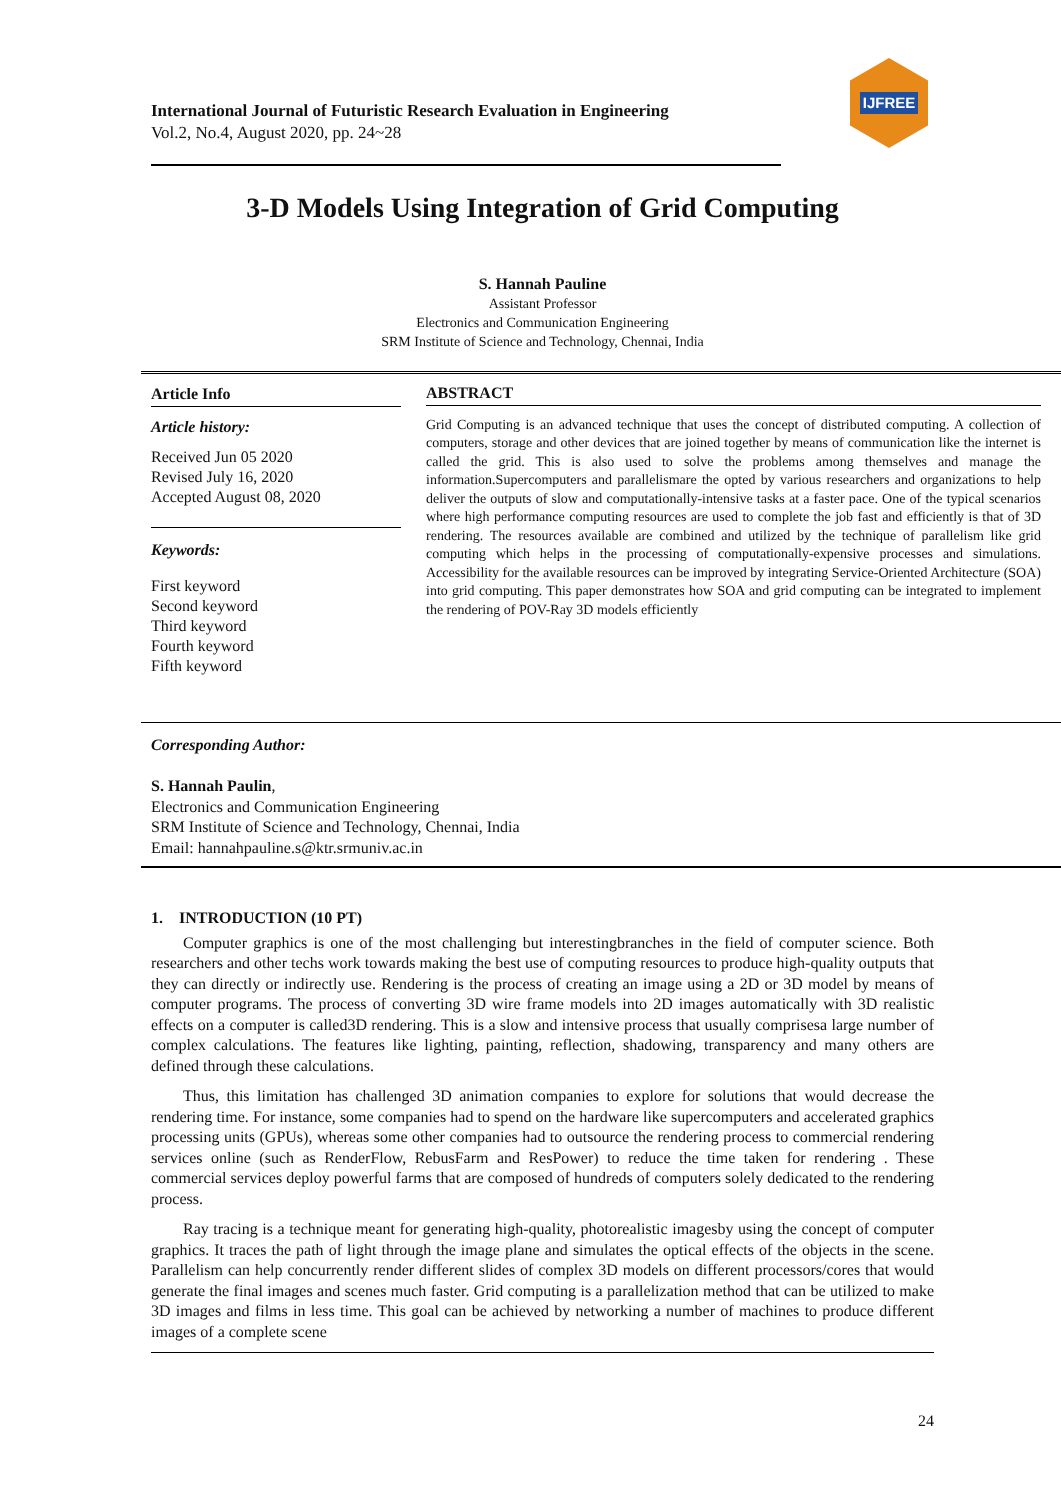IJFREE
International Journal of Futuristic Research Evaluation in Engineering
Vol.2, No.4, August 2020, pp. 24~28
3-D Models Using Integration of Grid Computing
S. Hannah Pauline
Assistant Professor
Electronics and Communication Engineering
SRM Institute of Science and Technology, Chennai, India
Article Info
Article history:
Received Jun 05 2020
Revised July 16, 2020
Accepted August 08, 2020
Keywords:
First keyword
Second keyword
Third keyword
Fourth keyword
Fifth keyword
ABSTRACT
Grid Computing is an advanced technique that uses the concept of distributed computing. A collection of computers, storage and other devices that are joined together by means of communication like the internet is called the grid. This is also used to solve the problems among themselves and manage the information.Supercomputers and parallelismare the opted by various researchers and organizations to help deliver the outputs of slow and computationally-intensive tasks at a faster pace. One of the typical scenarios where high performance computing resources are used to complete the job fast and efficiently is that of 3D rendering. The resources available are combined and utilized by the technique of parallelism like grid computing which helps in the processing of computationally-expensive processes and simulations. Accessibility for the available resources can be improved by integrating Service-Oriented Architecture (SOA) into grid computing. This paper demonstrates how SOA and grid computing can be integrated to implement the rendering of POV-Ray 3D models efficiently
Corresponding Author:
S. Hannah Paulin,
Electronics and Communication Engineering
SRM Institute of Science and Technology, Chennai, India
Email: hannahpauline.s@ktr.srmuniv.ac.in
1. INTRODUCTION (10 PT)
Computer graphics is one of the most challenging but interestingbranches in the field of computer science. Both researchers and other techs work towards making the best use of computing resources to produce high-quality outputs that they can directly or indirectly use. Rendering is the process of creating an image using a 2D or 3D model by means of computer programs. The process of converting 3D wire frame models into 2D images automatically with 3D realistic effects on a computer is called3D rendering. This is a slow and intensive process that usually comprisesa large number of complex calculations. The features like lighting, painting, reflection, shadowing, transparency and many others are defined through these calculations.
Thus, this limitation has challenged 3D animation companies to explore for solutions that would decrease the rendering time. For instance, some companies had to spend on the hardware like supercomputers and accelerated graphics processing units (GPUs), whereas some other companies had to outsource the rendering process to commercial rendering services online (such as RenderFlow, RebusFarm and ResPower) to reduce the time taken for rendering . These commercial services deploy powerful farms that are composed of hundreds of computers solely dedicated to the rendering process.
Ray tracing is a technique meant for generating high-quality, photorealistic imagesby using the concept of computer graphics. It traces the path of light through the image plane and simulates the optical effects of the objects in the scene. Parallelism can help concurrently render different slides of complex 3D models on different processors/cores that would generate the final images and scenes much faster. Grid computing is a parallelization method that can be utilized to make 3D images and films in less time. This goal can be achieved by networking a number of machines to produce different images of a complete scene
24